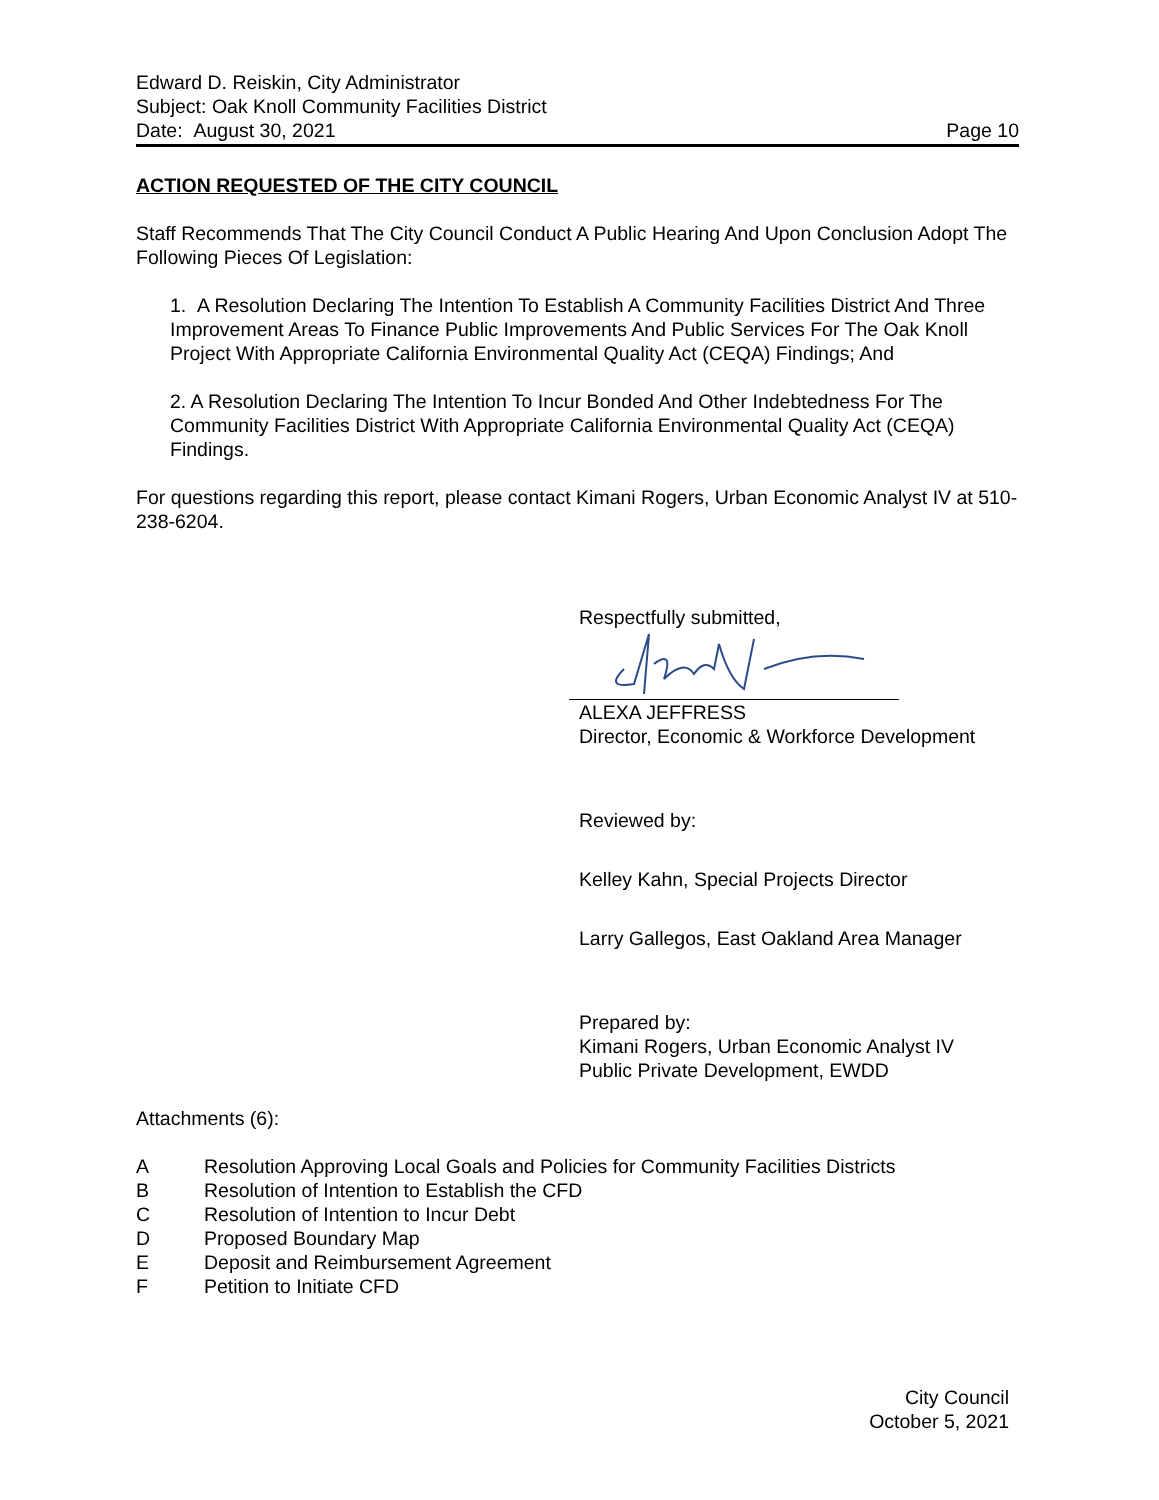Edward D. Reiskin, City Administrator
Subject: Oak Knoll Community Facilities District
Date: August 30, 2021 Page 10
ACTION REQUESTED OF THE CITY COUNCIL
Staff Recommends That The City Council Conduct A Public Hearing And Upon Conclusion Adopt The Following Pieces Of Legislation:
1. A Resolution Declaring The Intention To Establish A Community Facilities District And Three Improvement Areas To Finance Public Improvements And Public Services For The Oak Knoll Project With Appropriate California Environmental Quality Act (CEQA) Findings; And
2. A Resolution Declaring The Intention To Incur Bonded And Other Indebtedness For The Community Facilities District With Appropriate California Environmental Quality Act (CEQA) Findings.
For questions regarding this report, please contact Kimani Rogers, Urban Economic Analyst IV at 510-238-6204.
Respectfully submitted,
ALEXA JEFFRESS
Director, Economic & Workforce Development
Reviewed by:
Kelley Kahn, Special Projects Director
Larry Gallegos, East Oakland Area Manager
Prepared by:
Kimani Rogers, Urban Economic Analyst IV
Public Private Development, EWDD
Attachments (6):
A Resolution Approving Local Goals and Policies for Community Facilities Districts
B Resolution of Intention to Establish the CFD
C Resolution of Intention to Incur Debt
D Proposed Boundary Map
E Deposit and Reimbursement Agreement
F Petition to Initiate CFD
City Council
October 5, 2021